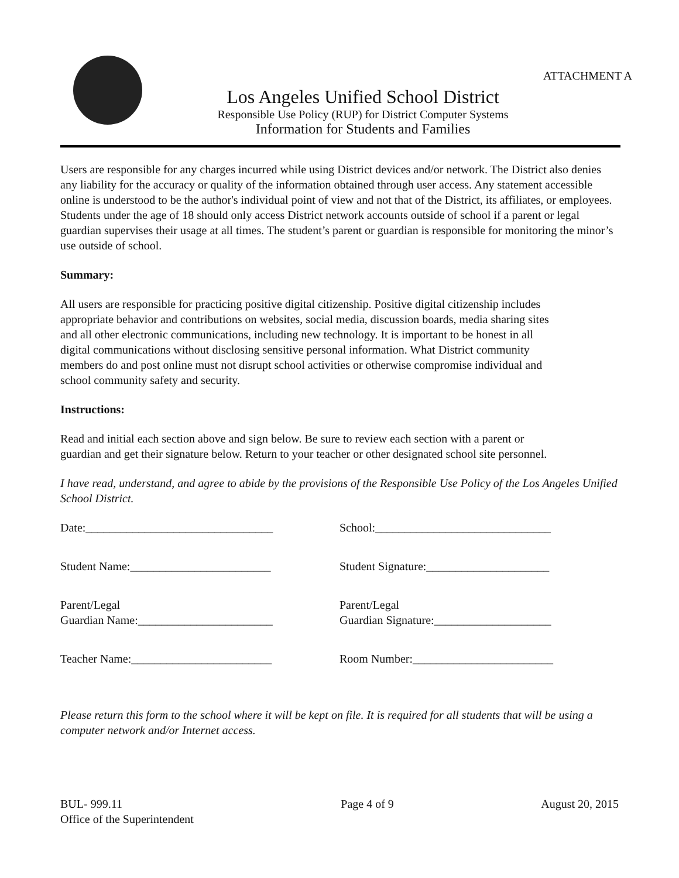ATTACHMENT A
Los Angeles Unified School District
Responsible Use Policy (RUP) for District Computer Systems
Information for Students and Families
Users are responsible for any charges incurred while using District devices and/or network. The District also denies any liability for the accuracy or quality of the information obtained through user access. Any statement accessible online is understood to be the author's individual point of view and not that of the District, its affiliates, or employees. Students under the age of 18 should only access District network accounts outside of school if a parent or legal guardian supervises their usage at all times. The student’s parent or guardian is responsible for monitoring the minor’s use outside of school.
Summary:
All users are responsible for practicing positive digital citizenship. Positive digital citizenship includes appropriate behavior and contributions on websites, social media, discussion boards, media sharing sites and all other electronic communications, including new technology. It is important to be honest in all digital communications without disclosing sensitive personal information. What District community members do and post online must not disrupt school activities or otherwise compromise individual and school community safety and security.
Instructions:
Read and initial each section above and sign below. Be sure to review each section with a parent or guardian and get their signature below. Return to your teacher or other designated school site personnel.
I have read, understand, and agree to abide by the provisions of the Responsible Use Policy of the Los Angeles Unified School District.
Date:________________________________ School:______________________________
Student Name:________________________ Student Signature:_____________________
Parent/Legal
Guardian Name:_______________________
Parent/Legal
Guardian Signature:____________________
Teacher Name:________________________ Room Number:________________________
Please return this form to the school where it will be kept on file. It is required for all students that will be using a computer network and/or Internet access.
BUL- 999.11
Office of the Superintendent
Page 4 of 9 August 20, 2015